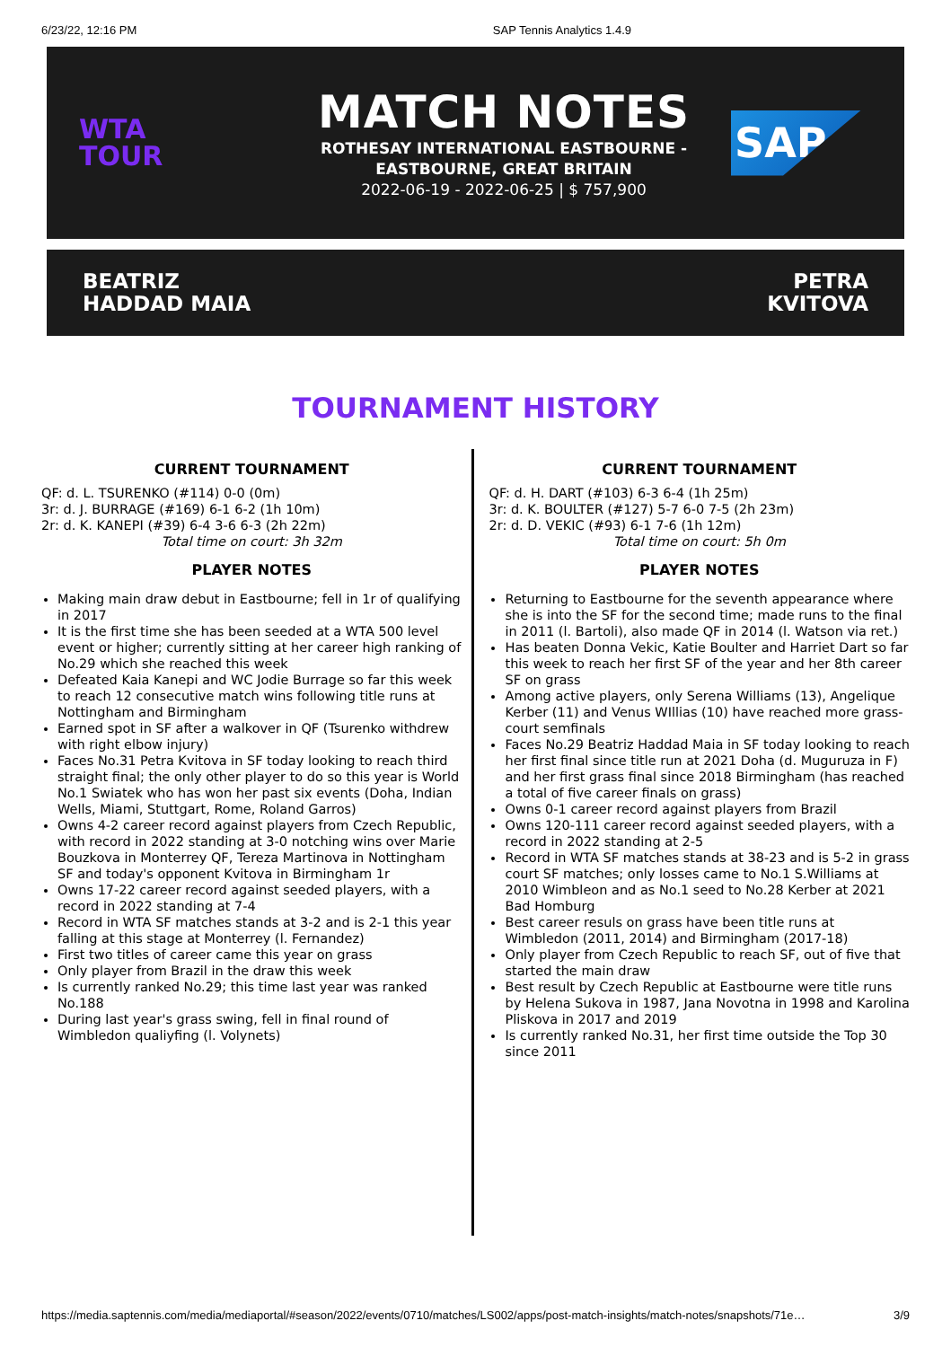6/23/22, 12:16 PM SAP Tennis Analytics 1.4.9
WTA
TOUR
MATCH NOTES
ROTHESAY INTERNATIONAL EASTBOURNE -
EASTBOURNE, GREAT BRITAIN
2022-06-19 - 2022-06-25 | $ 757,900
SAP
BEATRIZ
HADDAD MAIA
PETRA
KVITOVA
TOURNAMENT HISTORY
CURRENT TOURNAMENT
QF: d. L. TSURENKO (#114) 0-0 (0m)
3r: d. J. BURRAGE (#169) 6-1 6-2 (1h 10m)
2r: d. K. KANEPI (#39) 6-4 3-6 6-3 (2h 22m)
Total time on court: 3h 32m
PLAYER NOTES
Making main draw debut in Eastbourne; fell in 1r of qualifying in 2017
It is the first time she has been seeded at a WTA 500 level event or higher; currently sitting at her career high ranking of No.29 which she reached this week
Defeated Kaia Kanepi and WC Jodie Burrage so far this week to reach 12 consecutive match wins following title runs at Nottingham and Birmingham
Earned spot in SF after a walkover in QF (Tsurenko withdrew with right elbow injury)
Faces No.31 Petra Kvitova in SF today looking to reach third straight final; the only other player to do so this year is World No.1 Swiatek who has won her past six events (Doha, Indian Wells, Miami, Stuttgart, Rome, Roland Garros)
Owns 4-2 career record against players from Czech Republic, with record in 2022 standing at 3-0 notching wins over Marie Bouzkova in Monterrey QF, Tereza Martinova in Nottingham SF and today's opponent Kvitova in Birmingham 1r
Owns 17-22 career record against seeded players, with a record in 2022 standing at 7-4
Record in WTA SF matches stands at 3-2 and is 2-1 this year falling at this stage at Monterrey (l. Fernandez)
First two titles of career came this year on grass
Only player from Brazil in the draw this week
Is currently ranked No.29; this time last year was ranked No.188
During last year's grass swing, fell in final round of Wimbledon qualiyfing (l. Volynets)
CURRENT TOURNAMENT
QF: d. H. DART (#103) 6-3 6-4 (1h 25m)
3r: d. K. BOULTER (#127) 5-7 6-0 7-5 (2h 23m)
2r: d. D. VEKIC (#93) 6-1 7-6 (1h 12m)
Total time on court: 5h 0m
PLAYER NOTES
Returning to Eastbourne for the seventh appearance where she is into the SF for the second time; made runs to the final in 2011 (l. Bartoli), also made QF in 2014 (l. Watson via ret.)
Has beaten Donna Vekic, Katie Boulter and Harriet Dart so far this week to reach her first SF of the year and her 8th career SF on grass
Among active players, only Serena Williams (13), Angelique Kerber (11) and Venus WIllias (10) have reached more grass-court semfinals
Faces No.29 Beatriz Haddad Maia in SF today looking to reach her first final since title run at 2021 Doha (d. Muguruza in F) and her first grass final since 2018 Birmingham (has reached a total of five career finals on grass)
Owns 0-1 career record against players from Brazil
Owns 120-111 career record against seeded players, with a record in 2022 standing at 2-5
Record in WTA SF matches stands at 38-23 and is 5-2 in grass court SF matches; only losses came to No.1 S.Williams at 2010 Wimbleon and as No.1 seed to No.28 Kerber at 2021 Bad Homburg
Best career resuls on grass have been title runs at Wimbledon (2011, 2014) and Birmingham (2017-18)
Only player from Czech Republic to reach SF, out of five that started the main draw
Best result by Czech Republic at Eastbourne were title runs by Helena Sukova in 1987, Jana Novotna in 1998 and Karolina Pliskova in 2017 and 2019
Is currently ranked No.31, her first time outside the Top 30 since 2011
https://media.saptennis.com/media/mediaportal/#season/2022/events/0710/matches/LS002/apps/post-match-insights/match-notes/snapshots/71e… 3/9